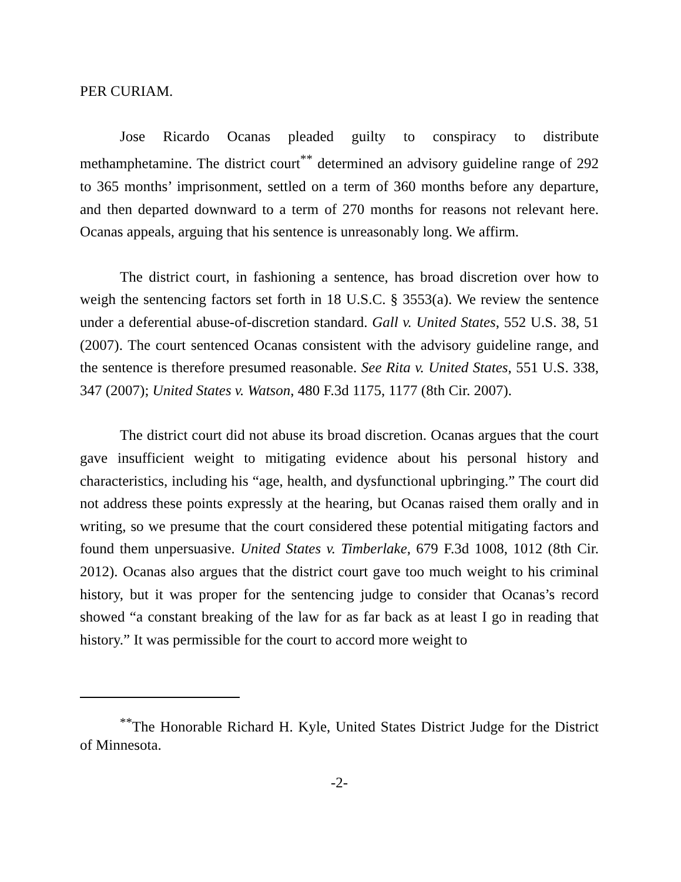PER CURIAM.
Jose Ricardo Ocanas pleaded guilty to conspiracy to distribute methamphetamine. The district court<sup>**</sup> determined an advisory guideline range of 292 to 365 months’ imprisonment, settled on a term of 360 months before any departure, and then departed downward to a term of 270 months for reasons not relevant here. Ocanas appeals, arguing that his sentence is unreasonably long. We affirm.
The district court, in fashioning a sentence, has broad discretion over how to weigh the sentencing factors set forth in 18 U.S.C. § 3553(a). We review the sentence under a deferential abuse-of-discretion standard. Gall v. United States, 552 U.S. 38, 51 (2007). The court sentenced Ocanas consistent with the advisory guideline range, and the sentence is therefore presumed reasonable. See Rita v. United States, 551 U.S. 338, 347 (2007); United States v. Watson, 480 F.3d 1175, 1177 (8th Cir. 2007).
The district court did not abuse its broad discretion. Ocanas argues that the court gave insufficient weight to mitigating evidence about his personal history and characteristics, including his “age, health, and dysfunctional upbringing.” The court did not address these points expressly at the hearing, but Ocanas raised them orally and in writing, so we presume that the court considered these potential mitigating factors and found them unpersuasive. United States v. Timberlake, 679 F.3d 1008, 1012 (8th Cir. 2012). Ocanas also argues that the district court gave too much weight to his criminal history, but it was proper for the sentencing judge to consider that Ocanas’s record showed “a constant breaking of the law for as far back as at least I go in reading that history.” It was permissible for the court to accord more weight to
<sup>**</sup> The Honorable Richard H. Kyle, United States District Judge for the District of Minnesota.
-2-